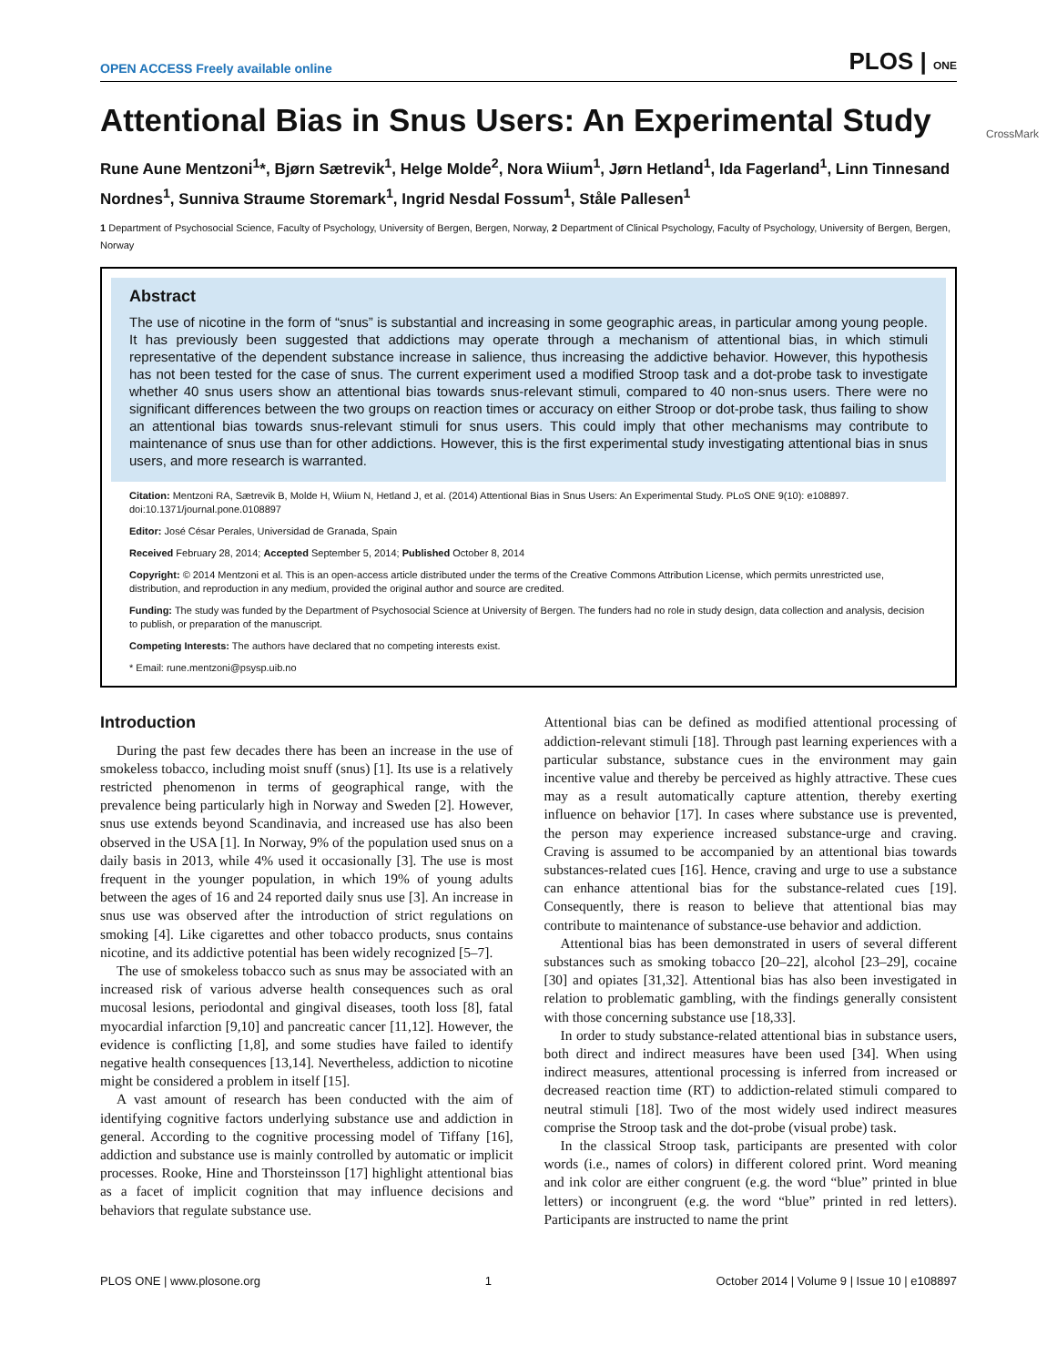OPEN ACCESS Freely available online PLOS | ONE
Attentional Bias in Snus Users: An Experimental Study
CrossMark
Rune Aune Mentzoni<sup>1</sup>*, Bjørn Sætrevik<sup>1</sup>, Helge Molde<sup>2</sup>, Nora Wiium<sup>1</sup>, Jørn Hetland<sup>1</sup>, Ida Fagerland<sup>1</sup>, Linn Tinnesand Nordnes<sup>1</sup>, Sunniva Straume Storemark<sup>1</sup>, Ingrid Nesdal Fossum<sup>1</sup>, Ståle Pallesen<sup>1</sup>
1 Department of Psychosocial Science, Faculty of Psychology, University of Bergen, Bergen, Norway, 2 Department of Clinical Psychology, Faculty of Psychology, University of Bergen, Bergen, Norway
Abstract
The use of nicotine in the form of “snus” is substantial and increasing in some geographic areas, in particular among young people. It has previously been suggested that addictions may operate through a mechanism of attentional bias, in which stimuli representative of the dependent substance increase in salience, thus increasing the addictive behavior. However, this hypothesis has not been tested for the case of snus. The current experiment used a modified Stroop task and a dot-probe task to investigate whether 40 snus users show an attentional bias towards snus-relevant stimuli, compared to 40 non-snus users. There were no significant differences between the two groups on reaction times or accuracy on either Stroop or dot-probe task, thus failing to show an attentional bias towards snus-relevant stimuli for snus users. This could imply that other mechanisms may contribute to maintenance of snus use than for other addictions. However, this is the first experimental study investigating attentional bias in snus users, and more research is warranted.
Citation: Mentzoni RA, Sætrevik B, Molde H, Wiium N, Hetland J, et al. (2014) Attentional Bias in Snus Users: An Experimental Study. PLoS ONE 9(10): e108897. doi:10.1371/journal.pone.0108897
Editor: José César Perales, Universidad de Granada, Spain
Received February 28, 2014; Accepted September 5, 2014; Published October 8, 2014
Copyright: © 2014 Mentzoni et al. This is an open-access article distributed under the terms of the Creative Commons Attribution License, which permits unrestricted use, distribution, and reproduction in any medium, provided the original author and source are credited.
Funding: The study was funded by the Department of Psychosocial Science at University of Bergen. The funders had no role in study design, data collection and analysis, decision to publish, or preparation of the manuscript.
Competing Interests: The authors have declared that no competing interests exist.
* Email: rune.mentzoni@psysp.uib.no
Introduction
During the past few decades there has been an increase in the use of smokeless tobacco, including moist snuff (snus) [1]. Its use is a relatively restricted phenomenon in terms of geographical range, with the prevalence being particularly high in Norway and Sweden [2]. However, snus use extends beyond Scandinavia, and increased use has also been observed in the USA [1]. In Norway, 9% of the population used snus on a daily basis in 2013, while 4% used it occasionally [3]. The use is most frequent in the younger population, in which 19% of young adults between the ages of 16 and 24 reported daily snus use [3]. An increase in snus use was observed after the introduction of strict regulations on smoking [4]. Like cigarettes and other tobacco products, snus contains nicotine, and its addictive potential has been widely recognized [5–7].
The use of smokeless tobacco such as snus may be associated with an increased risk of various adverse health consequences such as oral mucosal lesions, periodontal and gingival diseases, tooth loss [8], fatal myocardial infarction [9,10] and pancreatic cancer [11,12]. However, the evidence is conflicting [1,8], and some studies have failed to identify negative health consequences [13,14]. Nevertheless, addiction to nicotine might be considered a problem in itself [15].
A vast amount of research has been conducted with the aim of identifying cognitive factors underlying substance use and addiction in general. According to the cognitive processing model of Tiffany [16], addiction and substance use is mainly controlled by automatic or implicit processes. Rooke, Hine and Thorsteinsson [17] highlight attentional bias as a facet of implicit cognition that may influence decisions and behaviors that regulate substance use.
Attentional bias can be defined as modified attentional processing of addiction-relevant stimuli [18]. Through past learning experiences with a particular substance, substance cues in the environment may gain incentive value and thereby be perceived as highly attractive. These cues may as a result automatically capture attention, thereby exerting influence on behavior [17]. In cases where substance use is prevented, the person may experience increased substance-urge and craving. Craving is assumed to be accompanied by an attentional bias towards substances-related cues [16]. Hence, craving and urge to use a substance can enhance attentional bias for the substance-related cues [19]. Consequently, there is reason to believe that attentional bias may contribute to maintenance of substance-use behavior and addiction.
Attentional bias has been demonstrated in users of several different substances such as smoking tobacco [20–22], alcohol [23–29], cocaine [30] and opiates [31,32]. Attentional bias has also been investigated in relation to problematic gambling, with the findings generally consistent with those concerning substance use [18,33].
In order to study substance-related attentional bias in substance users, both direct and indirect measures have been used [34]. When using indirect measures, attentional processing is inferred from increased or decreased reaction time (RT) to addiction-related stimuli compared to neutral stimuli [18]. Two of the most widely used indirect measures comprise the Stroop task and the dot-probe (visual probe) task.
In the classical Stroop task, participants are presented with color words (i.e., names of colors) in different colored print. Word meaning and ink color are either congruent (e.g. the word “blue” printed in blue letters) or incongruent (e.g. the word “blue” printed in red letters). Participants are instructed to name the print
PLOS ONE | www.plosone.org 1 October 2014 | Volume 9 | Issue 10 | e108897